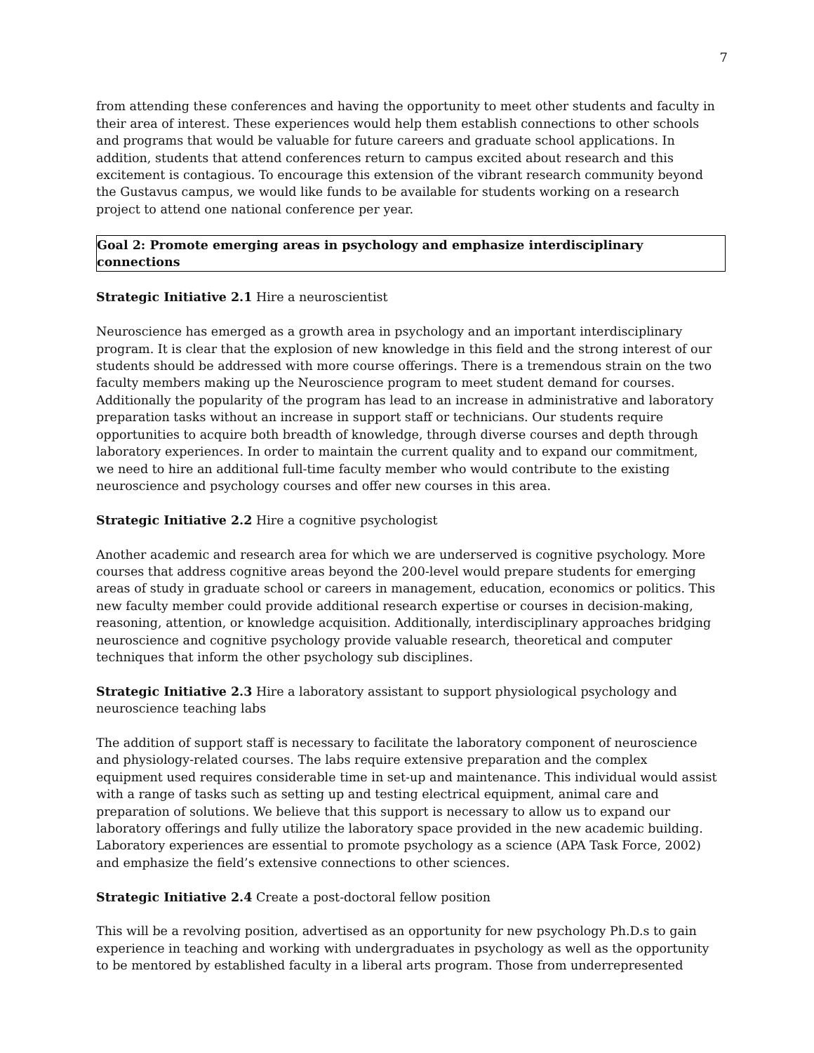7
from attending these conferences and having the opportunity to meet other students and faculty in their area of interest. These experiences would help them establish connections to other schools and programs that would be valuable for future careers and graduate school applications. In addition, students that attend conferences return to campus excited about research and this excitement is contagious. To encourage this extension of the vibrant research community beyond the Gustavus campus, we would like funds to be available for students working on a research project to attend one national conference per year.
Goal 2: Promote emerging areas in psychology and emphasize interdisciplinary connections
Strategic Initiative 2.1 Hire a neuroscientist
Neuroscience has emerged as a growth area in psychology and an important interdisciplinary program. It is clear that the explosion of new knowledge in this field and the strong interest of our students should be addressed with more course offerings. There is a tremendous strain on the two faculty members making up the Neuroscience program to meet student demand for courses. Additionally the popularity of the program has lead to an increase in administrative and laboratory preparation tasks without an increase in support staff or technicians. Our students require opportunities to acquire both breadth of knowledge, through diverse courses and depth through laboratory experiences. In order to maintain the current quality and to expand our commitment, we need to hire an additional full-time faculty member who would contribute to the existing neuroscience and psychology courses and offer new courses in this area.
Strategic Initiative 2.2 Hire a cognitive psychologist
Another academic and research area for which we are underserved is cognitive psychology. More courses that address cognitive areas beyond the 200-level would prepare students for emerging areas of study in graduate school or careers in management, education, economics or politics. This new faculty member could provide additional research expertise or courses in decision-making, reasoning, attention, or knowledge acquisition. Additionally, interdisciplinary approaches bridging neuroscience and cognitive psychology provide valuable research, theoretical and computer techniques that inform the other psychology sub disciplines.
Strategic Initiative 2.3 Hire a laboratory assistant to support physiological psychology and neuroscience teaching labs
The addition of support staff is necessary to facilitate the laboratory component of neuroscience and physiology-related courses. The labs require extensive preparation and the complex equipment used requires considerable time in set-up and maintenance. This individual would assist with a range of tasks such as setting up and testing electrical equipment, animal care and preparation of solutions. We believe that this support is necessary to allow us to expand our laboratory offerings and fully utilize the laboratory space provided in the new academic building. Laboratory experiences are essential to promote psychology as a science (APA Task Force, 2002) and emphasize the field’s extensive connections to other sciences.
Strategic Initiative 2.4 Create a post-doctoral fellow position
This will be a revolving position, advertised as an opportunity for new psychology Ph.D.s to gain experience in teaching and working with undergraduates in psychology as well as the opportunity to be mentored by established faculty in a liberal arts program. Those from underrepresented